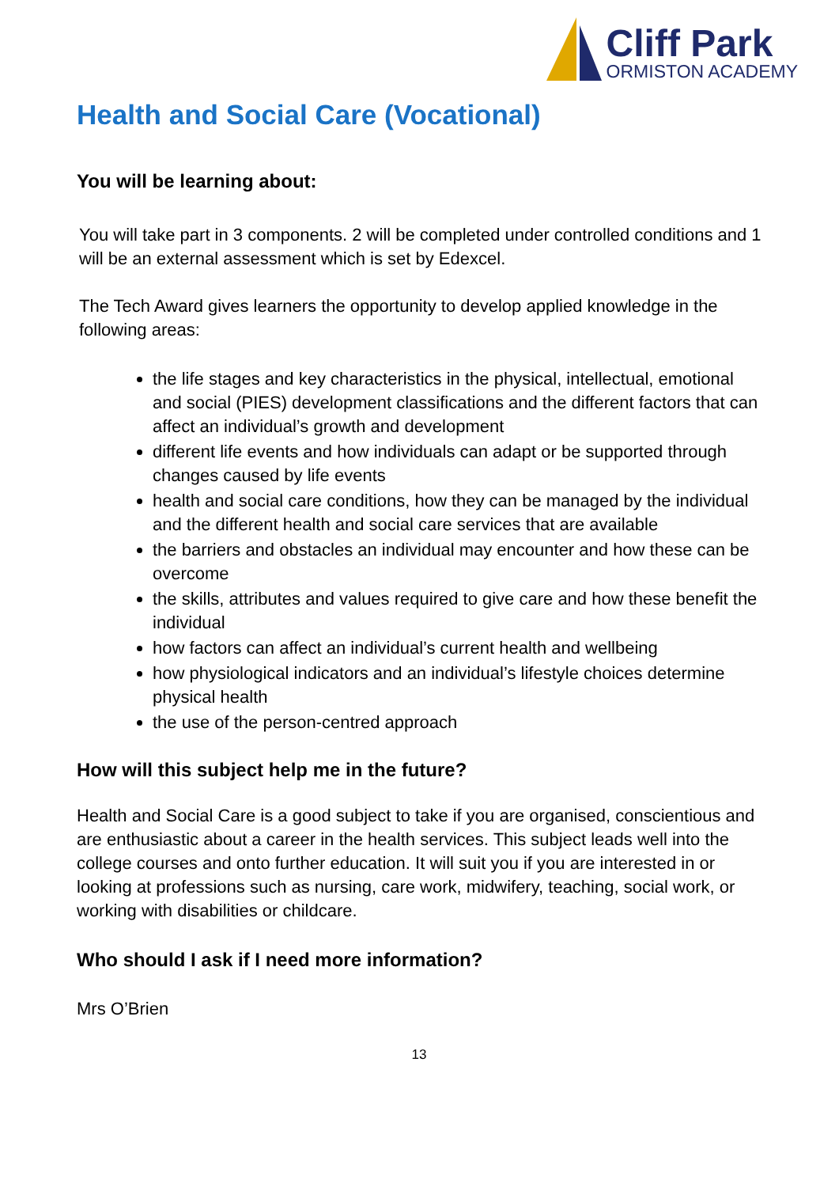Cliff Park
ORMISTON ACADEMY
Health and Social Care (Vocational)
You will be learning about:
You will take part in 3 components. 2 will be completed under controlled conditions and 1 will be an external assessment which is set by Edexcel.
The Tech Award gives learners the opportunity to develop applied knowledge in the following areas:
the life stages and key characteristics in the physical, intellectual, emotional and social (PIES) development classifications and the different factors that can affect an individual’s growth and development
different life events and how individuals can adapt or be supported through changes caused by life events
health and social care conditions, how they can be managed by the individual and the different health and social care services that are available
the barriers and obstacles an individual may encounter and how these can be overcome
the skills, attributes and values required to give care and how these benefit the individual
how factors can affect an individual’s current health and wellbeing
how physiological indicators and an individual’s lifestyle choices determine physical health
the use of the person-centred approach
How will this subject help me in the future?
Health and Social Care is a good subject to take if you are organised, conscientious and are enthusiastic about a career in the health services. This subject leads well into the college courses and onto further education. It will suit you if you are interested in or looking at professions such as nursing, care work, midwifery, teaching, social work, or working with disabilities or childcare.
Who should I ask if I need more information?
Mrs O’Brien
13